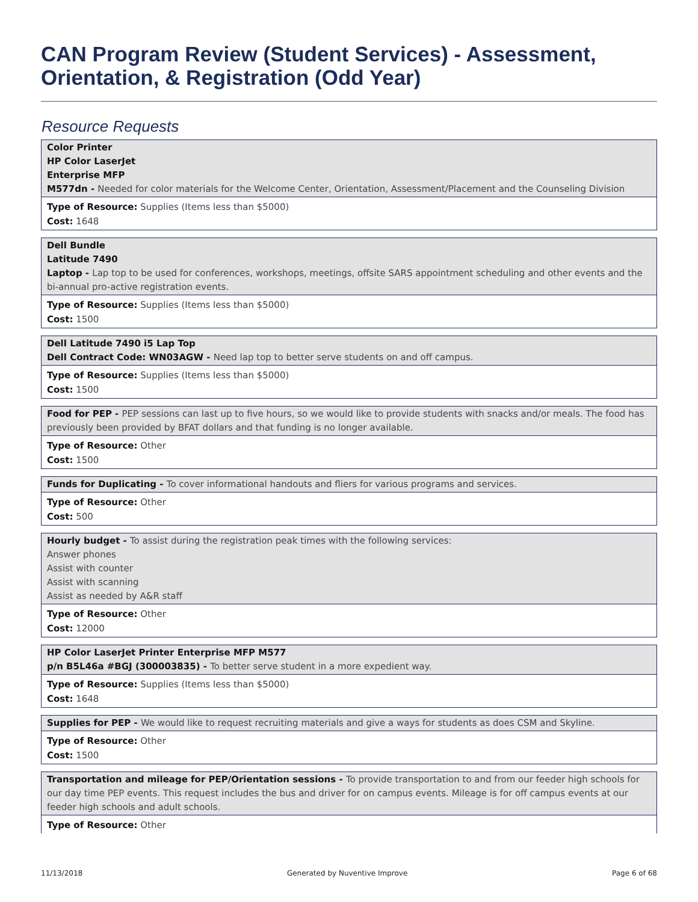CAN Program Review (Student Services) - Assessment, Orientation, & Registration (Odd Year)
Resource Requests
Color Printer
HP Color LaserJet
Enterprise MFP
M577dn - Needed for color materials for the Welcome Center, Orientation, Assessment/Placement and the Counseling Division
Type of Resource: Supplies (Items less than $5000)
Cost: 1648
Dell Bundle
Latitude 7490
Laptop - Lap top to be used for conferences, workshops, meetings, offsite SARS appointment scheduling and other events and the bi-annual pro-active registration events.
Type of Resource: Supplies (Items less than $5000)
Cost: 1500
Dell Latitude 7490 i5 Lap Top
Dell Contract Code: WN03AGW - Need lap top to better serve students on and off campus.
Type of Resource: Supplies (Items less than $5000)
Cost: 1500
Food for PEP - PEP sessions can last up to five hours, so we would like to provide students with snacks and/or meals. The food has previously been provided by BFAT dollars and that funding is no longer available.
Type of Resource: Other
Cost: 1500
Funds for Duplicating - To cover informational handouts and fliers for various programs and services.
Type of Resource: Other
Cost: 500
Hourly budget - To assist during the registration peak times with the following services:
Answer phones
Assist with counter
Assist with scanning
Assist as needed by A&R staff
Type of Resource: Other
Cost: 12000
HP Color LaserJet Printer Enterprise MFP M577
p/n B5L46a #BGJ (300003835) - To better serve student in a more expedient way.
Type of Resource: Supplies (Items less than $5000)
Cost: 1648
Supplies for PEP - We would like to request recruiting materials and give a ways for students as does CSM and Skyline.
Type of Resource: Other
Cost: 1500
Transportation and mileage for PEP/Orientation sessions - To provide transportation to and from our feeder high schools for our day time PEP events. This request includes the bus and driver for on campus events. Mileage is for off campus events at our feeder high schools and adult schools.
Type of Resource: Other
11/13/2018 Generated by Nuventive Improve Page 6 of 68